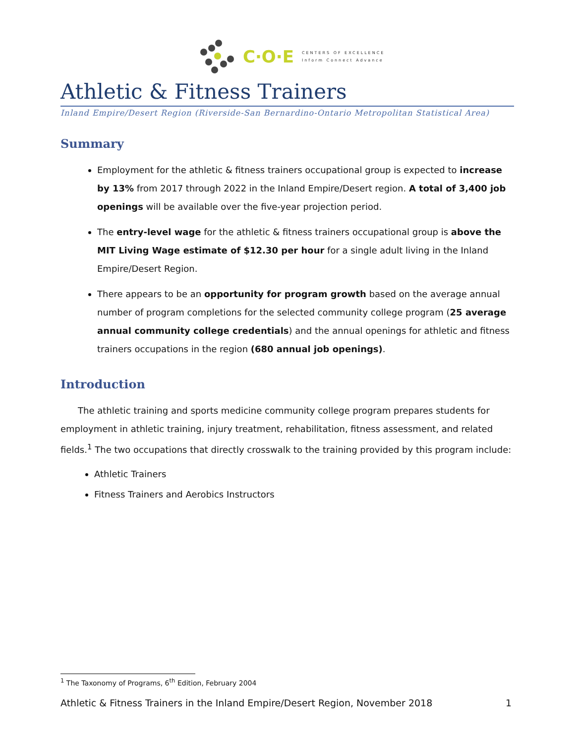C·O·E
CENTERS OF EXCELLENCE
Inform Connect Advance
Athletic & Fitness Trainers
Inland Empire/Desert Region (Riverside-San Bernardino-Ontario Metropolitan Statistical Area)
Summary
Employment for the athletic & fitness trainers occupational group is expected to increase by 13% from 2017 through 2022 in the Inland Empire/Desert region. A total of 3,400 job openings will be available over the five-year projection period.
The entry-level wage for the athletic & fitness trainers occupational group is above the MIT Living Wage estimate of $12.30 per hour for a single adult living in the Inland Empire/Desert Region.
There appears to be an opportunity for program growth based on the average annual number of program completions for the selected community college program (25 average annual community college credentials) and the annual openings for athletic and fitness trainers occupations in the region (680 annual job openings).
Introduction
The athletic training and sports medicine community college program prepares students for employment in athletic training, injury treatment, rehabilitation, fitness assessment, and related fields.<sup>1</sup> The two occupations that directly crosswalk to the training provided by this program include:
Athletic Trainers
Fitness Trainers and Aerobics Instructors
<sup>1</sup> The Taxonomy of Programs, 6<sup>th</sup> Edition, February 2004
Athletic & Fitness Trainers in the Inland Empire/Desert Region, November 2018 1